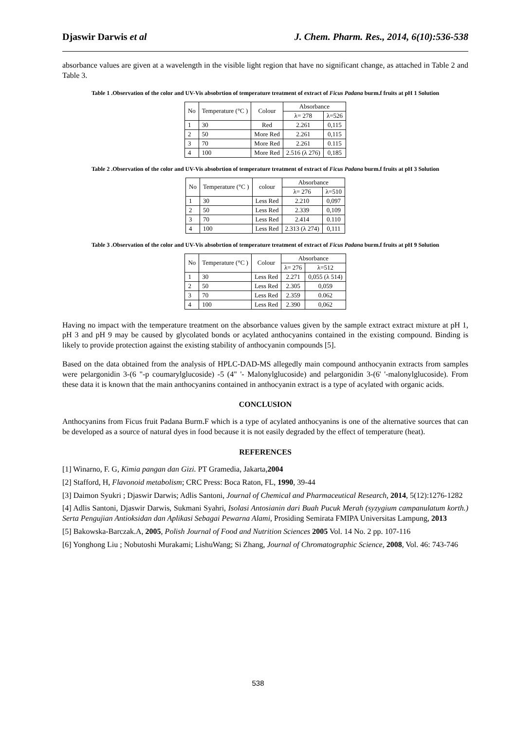Djaswir Darwis et al J. Chem. Pharm. Res., 2014, 6(10):536-538
absorbance values are given at a wavelength in the visible light region that have no significant change, as attached in Table 2 and Table 3.
Table 1 .Observation of the color and UV-Vis absobrtion of temperature treatment of extract of Ficus Padana burm.f fruits at pH 1 Solution
| No | Temperature (°C ) | Colour | Absorbance | |
| --- | --- | --- | --- | --- |
| | | | λ= 278 | λ=526 |
| 1 | 30 | Red | 2.261 | 0,115 |
| 2 | 50 | More Red | 2.261 | 0,115 |
| 3 | 70 | More Red | 2.261 | 0.115 |
| 4 | 100 | More Red | 2.516 (λ 276) | 0,185 |
Table 2 .Observation of the color and UV-Vis absobrtion of temperature treatment of extract of Ficus Padana burm.f fruits at pH 3 Solution
| No | Temperature (°C ) | colour | Absorbance | |
| --- | --- | --- | --- | --- |
| | | | λ= 276 | λ=510 |
| 1 | 30 | Less Red | 2.210 | 0,097 |
| 2 | 50 | Less Red | 2.339 | 0,109 |
| 3 | 70 | Less Red | 2.414 | 0.110 |
| 4 | 100 | Less Red | 2.313 (λ 274) | 0,111 |
Table 3 .Observation of the color and UV-Vis absobrtion of temperature treatment of extract of Ficus Padana burm.f fruits at pH 9 Solution
| No | Temperature (°C ) | Colour | Absorbance | |
| --- | --- | --- | --- | --- |
| | | | λ= 276 | λ=512 |
| 1 | 30 | Less Red | 2.271 | 0,055 (λ 514) |
| 2 | 50 | Less Red | 2.305 | 0,059 |
| 3 | 70 | Less Red | 2.359 | 0.062 |
| 4 | 100 | Less Red | 2.390 | 0,062 |
Having no impact with the temperature treatment on the absorbance values given by the sample extract extract mixture at pH 1, pH 3 and pH 9 may be caused by glycolated bonds or acylated anthocyanins contained in the existing compound. Binding is likely to provide protection against the existing stability of anthocyanin compounds [5].
Based on the data obtained from the analysis of HPLC-DAD-MS allegedly main compound anthocyanin extracts from samples were pelargonidin 3-(6 "-p coumarylglucoside) -5 (4" '- Malonylglucoside) and pelargonidin 3-(6' '-malonylglucoside). From these data it is known that the main anthocyanins contained in anthocyanin extract is a type of acylated with organic acids.
CONCLUSION
Anthocyanins from Ficus fruit Padana Burm.F which is a type of acylated anthocyanins is one of the alternative sources that can be developed as a source of natural dyes in food because it is not easily degraded by the effect of temperature (heat).
REFERENCES
[1] Winarno, F. G, Kimia pangan dan Gizi. PT Gramedia, Jakarta,2004
[2] Stafford, H, Flavonoid metabolism; CRC Press: Boca Raton, FL, 1990, 39-44
[3] Daimon Syukri ; Djaswir Darwis; Adlis Santoni, Journal of Chemical and Pharmaceutical Research, 2014, 5(12):1276-1282
[4] Adlis Santoni, Djaswir Darwis, Sukmani Syahri, Isolasi Antosianin dari Buah Pucuk Merah (syzygium campanulatum korth.) Serta Pengujian Antioksidan dan Aplikasi Sebagai Pewarna Alami, Prosiding Semirata FMIPA Universitas Lampung, 2013
[5] Bakowska-Barczak.A, 2005, Polish Journal of Food and Nutrition Sciences 2005 Vol. 14 No. 2 pp. 107-116
[6] Yonghong Liu ; Nobutoshi Murakami; LishuWang; Si Zhang, Journal of Chromatographic Science, 2008, Vol. 46: 743-746
538